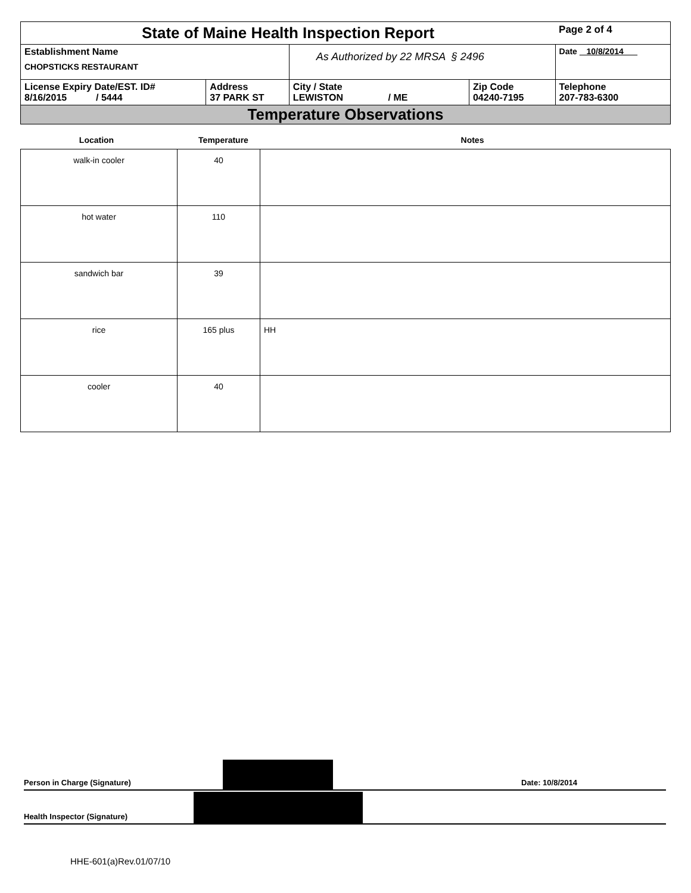| State of Maine Health Inspection Report | | | | Page 2 of 4 |
| Establishment Name CHOPSTICKS RESTAURANT | | As Authorized by 22 MRSA § 2496 | | Date 10/8/2014 |
| License Expiry Date/EST. ID# 8/16/2015 / 5444 | Address 37 PARK ST | City / State LEWISTON / ME | Zip Code 04240-7195 | Telephone 207-783-6300 |
| Temperature Observations | | | | |
Location Temperature Notes
| walk-in cooler | 40 | |
| hot water | 110 | |
| sandwich bar | 39 | |
| rice | 165 plus | HH |
| cooler | 40 | |
Person in Charge (Signature) Date: 10/8/2014
Health Inspector (Signature)
HHE-601(a)Rev.01/07/10